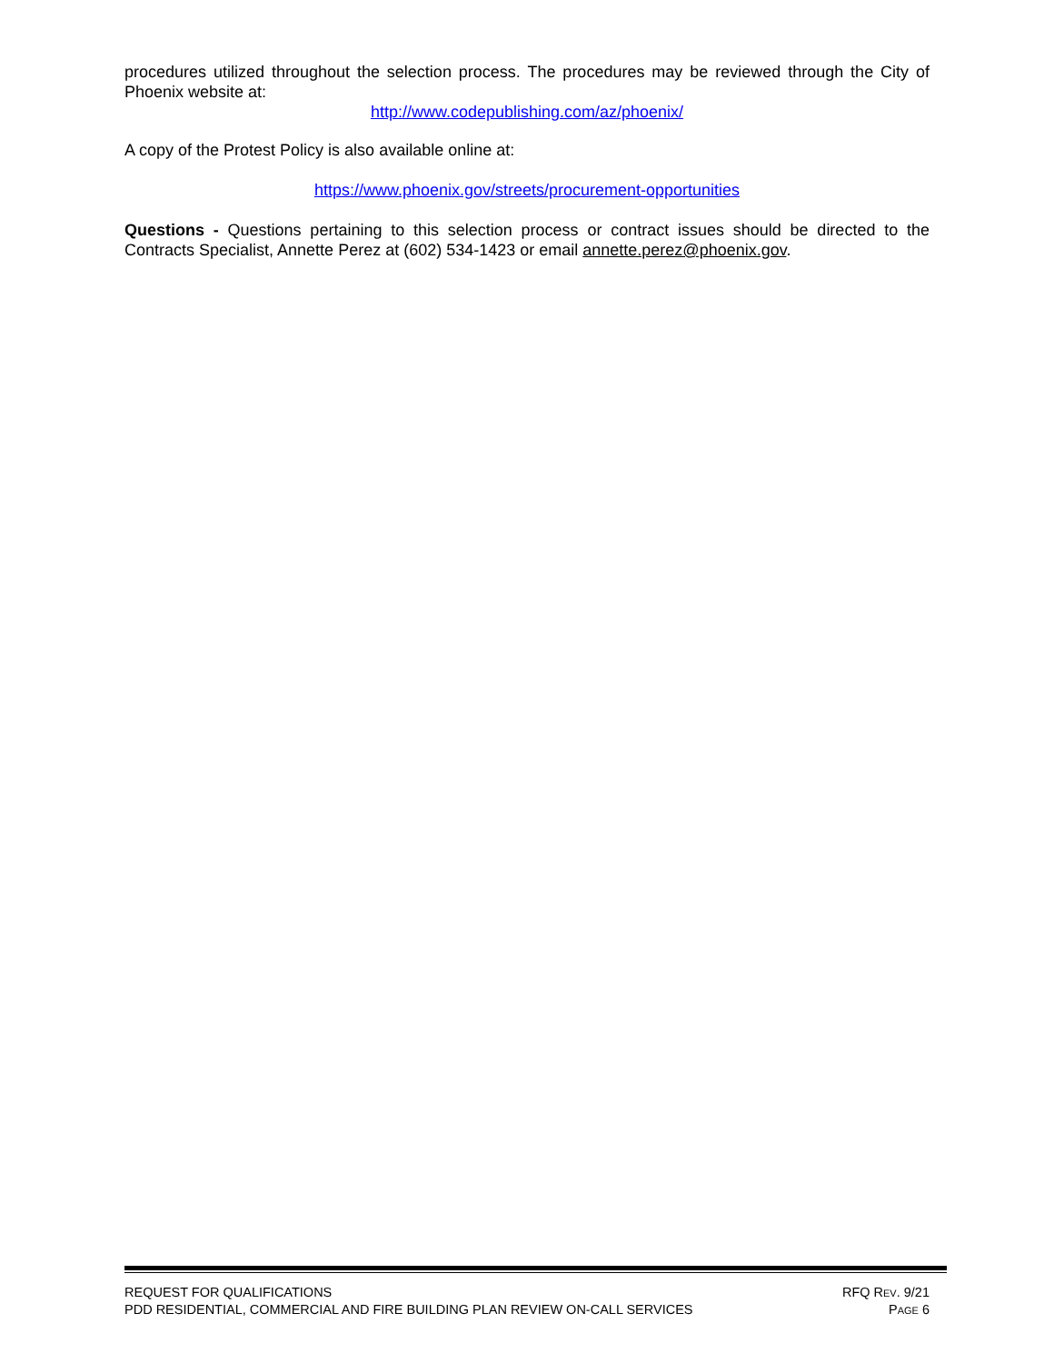procedures utilized throughout the selection process. The procedures may be reviewed through the City of Phoenix website at:
http://www.codepublishing.com/az/phoenix/
A copy of the Protest Policy is also available online at:
https://www.phoenix.gov/streets/procurement-opportunities
Questions - Questions pertaining to this selection process or contract issues should be directed to the Contracts Specialist, Annette Perez at (602) 534-1423 or email annette.perez@phoenix.gov.
REQUEST FOR QUALIFICATIONS RFQ REV. 9/21
PDD RESIDENTIAL, COMMERCIAL AND FIRE BUILDING PLAN REVIEW ON-CALL SERVICES PAGE 6